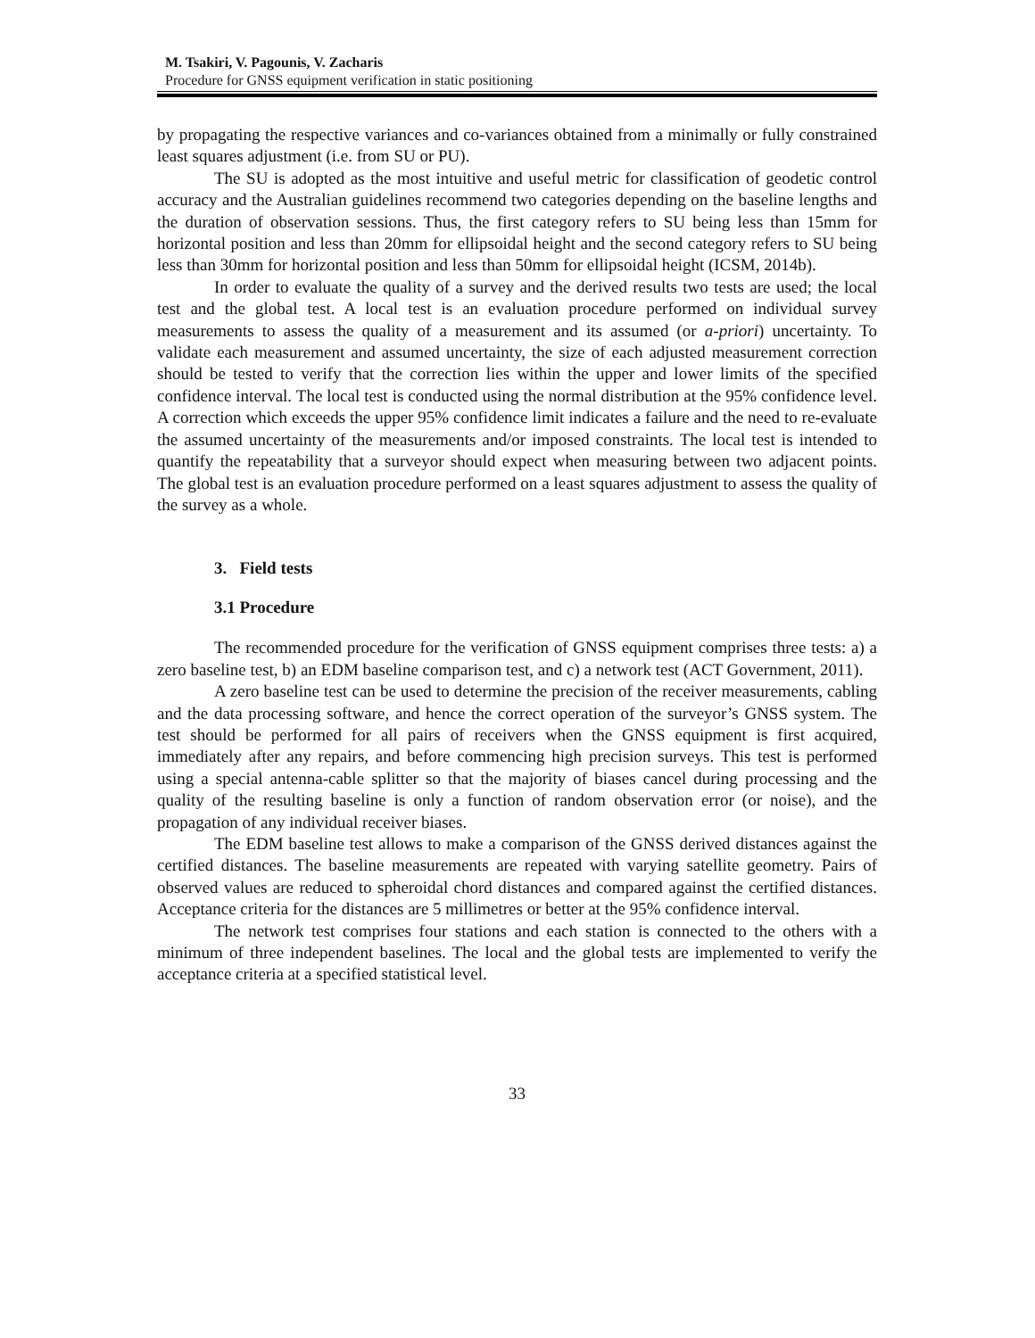M. Tsakiri, V. Pagounis, V. Zacharis
Procedure for GNSS equipment verification in static positioning
by propagating the respective variances and co-variances obtained from a minimally or fully constrained least squares adjustment (i.e. from SU or PU).
The SU is adopted as the most intuitive and useful metric for classification of geodetic control accuracy and the Australian guidelines recommend two categories depending on the baseline lengths and the duration of observation sessions. Thus, the first category refers to SU being less than 15mm for horizontal position and less than 20mm for ellipsoidal height and the second category refers to SU being less than 30mm for horizontal position and less than 50mm for ellipsoidal height (ICSM, 2014b).
In order to evaluate the quality of a survey and the derived results two tests are used; the local test and the global test. A local test is an evaluation procedure performed on individual survey measurements to assess the quality of a measurement and its assumed (or a-priori) uncertainty. To validate each measurement and assumed uncertainty, the size of each adjusted measurement correction should be tested to verify that the correction lies within the upper and lower limits of the specified confidence interval. The local test is conducted using the normal distribution at the 95% confidence level. A correction which exceeds the upper 95% confidence limit indicates a failure and the need to re-evaluate the assumed uncertainty of the measurements and/or imposed constraints. The local test is intended to quantify the repeatability that a surveyor should expect when measuring between two adjacent points. The global test is an evaluation procedure performed on a least squares adjustment to assess the quality of the survey as a whole.
3. Field tests
3.1 Procedure
The recommended procedure for the verification of GNSS equipment comprises three tests: a) a zero baseline test, b) an EDM baseline comparison test, and c) a network test (ACT Government, 2011).
A zero baseline test can be used to determine the precision of the receiver measurements, cabling and the data processing software, and hence the correct operation of the surveyor’s GNSS system. The test should be performed for all pairs of receivers when the GNSS equipment is first acquired, immediately after any repairs, and before commencing high precision surveys. This test is performed using a special antenna-cable splitter so that the majority of biases cancel during processing and the quality of the resulting baseline is only a function of random observation error (or noise), and the propagation of any individual receiver biases.
The EDM baseline test allows to make a comparison of the GNSS derived distances against the certified distances. The baseline measurements are repeated with varying satellite geometry. Pairs of observed values are reduced to spheroidal chord distances and compared against the certified distances. Acceptance criteria for the distances are 5 millimetres or better at the 95% confidence interval.
The network test comprises four stations and each station is connected to the others with a minimum of three independent baselines. The local and the global tests are implemented to verify the acceptance criteria at a specified statistical level.
33